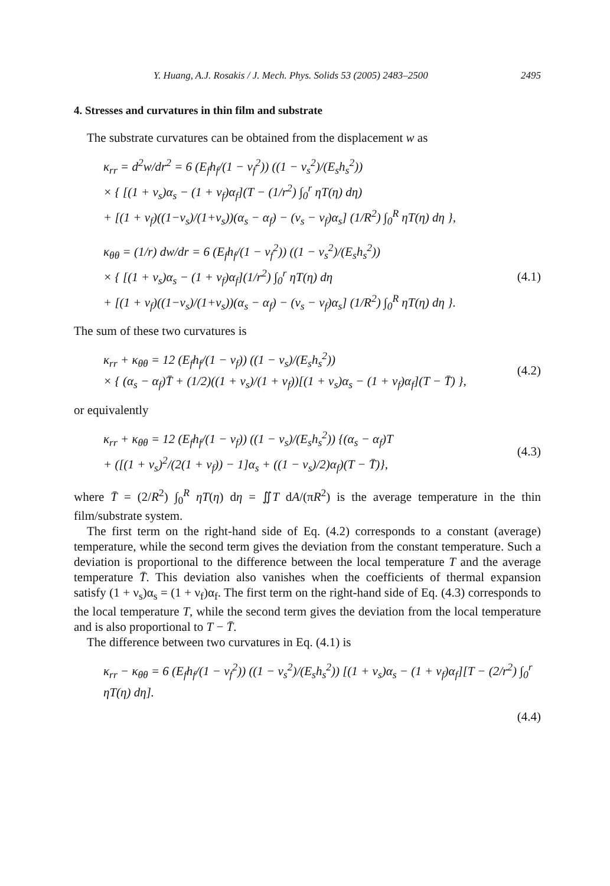Y. Huang, A.J. Rosakis / J. Mech. Phys. Solids 53 (2005) 2483–2500 2495
4. Stresses and curvatures in thin film and substrate
The substrate curvatures can be obtained from the displacement w as
κ<sub>rr</sub> = d<sup>2</sup>w/dr<sup>2</sup> = 6 (E<sub>f</sub>h<sub>f</sub>/(1 − ν<sub>f</sub><sup>2</sup>)) ((1 − ν<sub>s</sub><sup>2</sup>)/(E<sub>s</sub>h<sub>s</sub><sup>2</sup>))
× { [(1 + ν<sub>s</sub>)α<sub>s</sub> − (1 + ν<sub>f</sub>)α<sub>f</sub>](T − (1/r<sup>2</sup>) ∫<sub>0</sub><sup>r</sup> ηT(η) dη)
+ [(1 + ν<sub>f</sub>)((1−ν<sub>s</sub>)/(1+ν<sub>s</sub>))(α<sub>s</sub> − α<sub>f</sub>) − (ν<sub>s</sub> − ν<sub>f</sub>)α<sub>s</sub>] (1/R<sup>2</sup>) ∫<sub>0</sub><sup>R</sup> ηT(η) dη },
κ<sub>θθ</sub> = (1/r) dw/dr = 6 (E<sub>f</sub>h<sub>f</sub>/(1 − ν<sub>f</sub><sup>2</sup>)) ((1 − ν<sub>s</sub><sup>2</sup>)/(E<sub>s</sub>h<sub>s</sub><sup>2</sup>))
× { [(1 + ν<sub>s</sub>)α<sub>s</sub> − (1 + ν<sub>f</sub>)α<sub>f</sub>](1/r<sup>2</sup>) ∫<sub>0</sub><sup>r</sup> ηT(η) dη
+ [(1 + ν<sub>f</sub>)((1−ν<sub>s</sub>)/(1+ν<sub>s</sub>))(α<sub>s</sub> − α<sub>f</sub>) − (ν<sub>s</sub> − ν<sub>f</sub>)α<sub>s</sub>] (1/R<sup>2</sup>) ∫<sub>0</sub><sup>R</sup> ηT(η) dη }. (4.1)
The sum of these two curvatures is
κ<sub>rr</sub> + κ<sub>θθ</sub> = 12 (E<sub>f</sub>h<sub>f</sub>/(1 − ν<sub>f</sub>)) ((1 − ν<sub>s</sub>)/(E<sub>s</sub>h<sub>s</sub><sup>2</sup>))
× { (α<sub>s</sub> − α<sub>f</sub>)T̄ + (1/2)((1 + ν<sub>s</sub>)/(1 + ν<sub>f</sub>))[(1 + ν<sub>s</sub>)α<sub>s</sub> − (1 + ν<sub>f</sub>)α<sub>f</sub>](T − T̄) }, (4.2)
or equivalently
κ<sub>rr</sub> + κ<sub>θθ</sub> = 12 (E<sub>f</sub>h<sub>f</sub>/(1 − ν<sub>f</sub>)) ((1 − ν<sub>s</sub>)/(E<sub>s</sub>h<sub>s</sub><sup>2</sup>)) {(α<sub>s</sub> − α<sub>f</sub>)T
+ ([(1 + ν<sub>s</sub>)<sup>2</sup>/(2(1 + ν<sub>f</sub>)) − 1]α<sub>s</sub> + ((1 − ν<sub>s</sub>)/2)α<sub>f</sub>)(T − T̄)}, (4.3)
where T̄ = (2/R<sup>2</sup>) ∫<sub>0</sub><sup>R</sup> ηT(η) dη = ∬T dA/(πR<sup>2</sup>) is the average temperature in the thin film/substrate system.
The first term on the right-hand side of Eq. (4.2) corresponds to a constant (average) temperature, while the second term gives the deviation from the constant temperature. Such a deviation is proportional to the difference between the local temperature T and the average temperature T̄. This deviation also vanishes when the coefficients of thermal expansion satisfy (1 + ν<sub>s</sub>)α<sub>s</sub> = (1 + ν<sub>f</sub>)α<sub>f</sub>. The first term on the right-hand side of Eq. (4.3) corresponds to the local temperature T, while the second term gives the deviation from the local temperature and is also proportional to T − T̄.
The difference between two curvatures in Eq. (4.1) is
κ<sub>rr</sub> − κ<sub>θθ</sub> = 6 (E<sub>f</sub>h<sub>f</sub>/(1 − ν<sub>f</sub><sup>2</sup>)) ((1 − ν<sub>s</sub><sup>2</sup>)/(E<sub>s</sub>h<sub>s</sub><sup>2</sup>)) [(1 + ν<sub>s</sub>)α<sub>s</sub> − (1 + ν<sub>f</sub>)α<sub>f</sub>][T − (2/r<sup>2</sup>) ∫<sub>0</sub><sup>r</sup> ηT(η) dη].
(4.4)